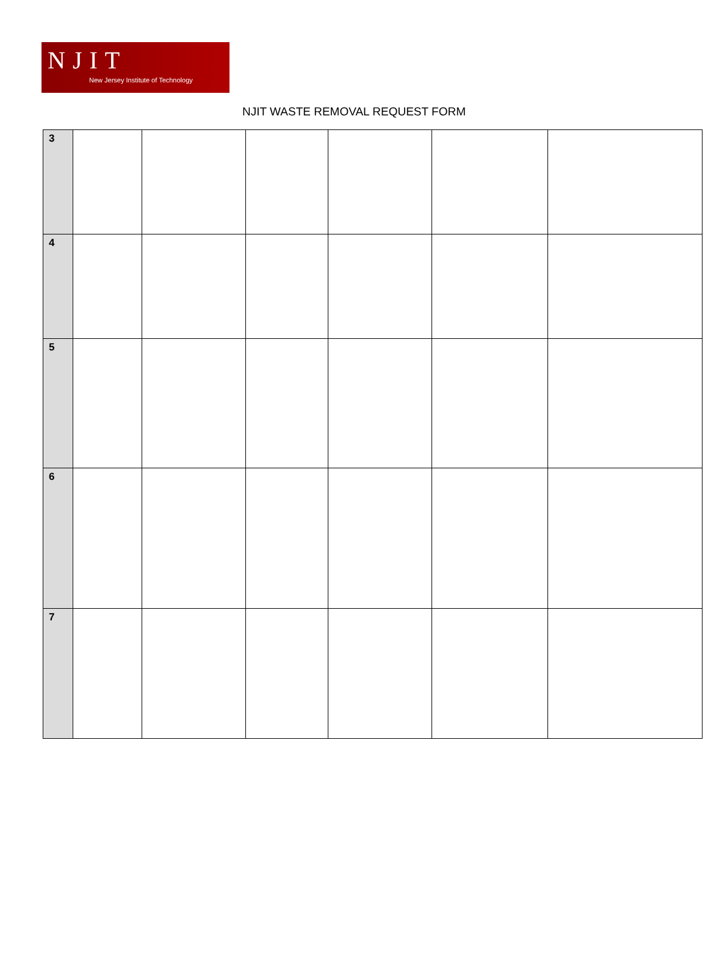NJIT
New Jersey Institute of Technology
NJIT WASTE REMOVAL REQUEST FORM
| 3 | | | | | | |
| 4 | | | | | | |
| 5 | | | | | | |
| 6 | | | | | | |
| 7 | | | | | | |